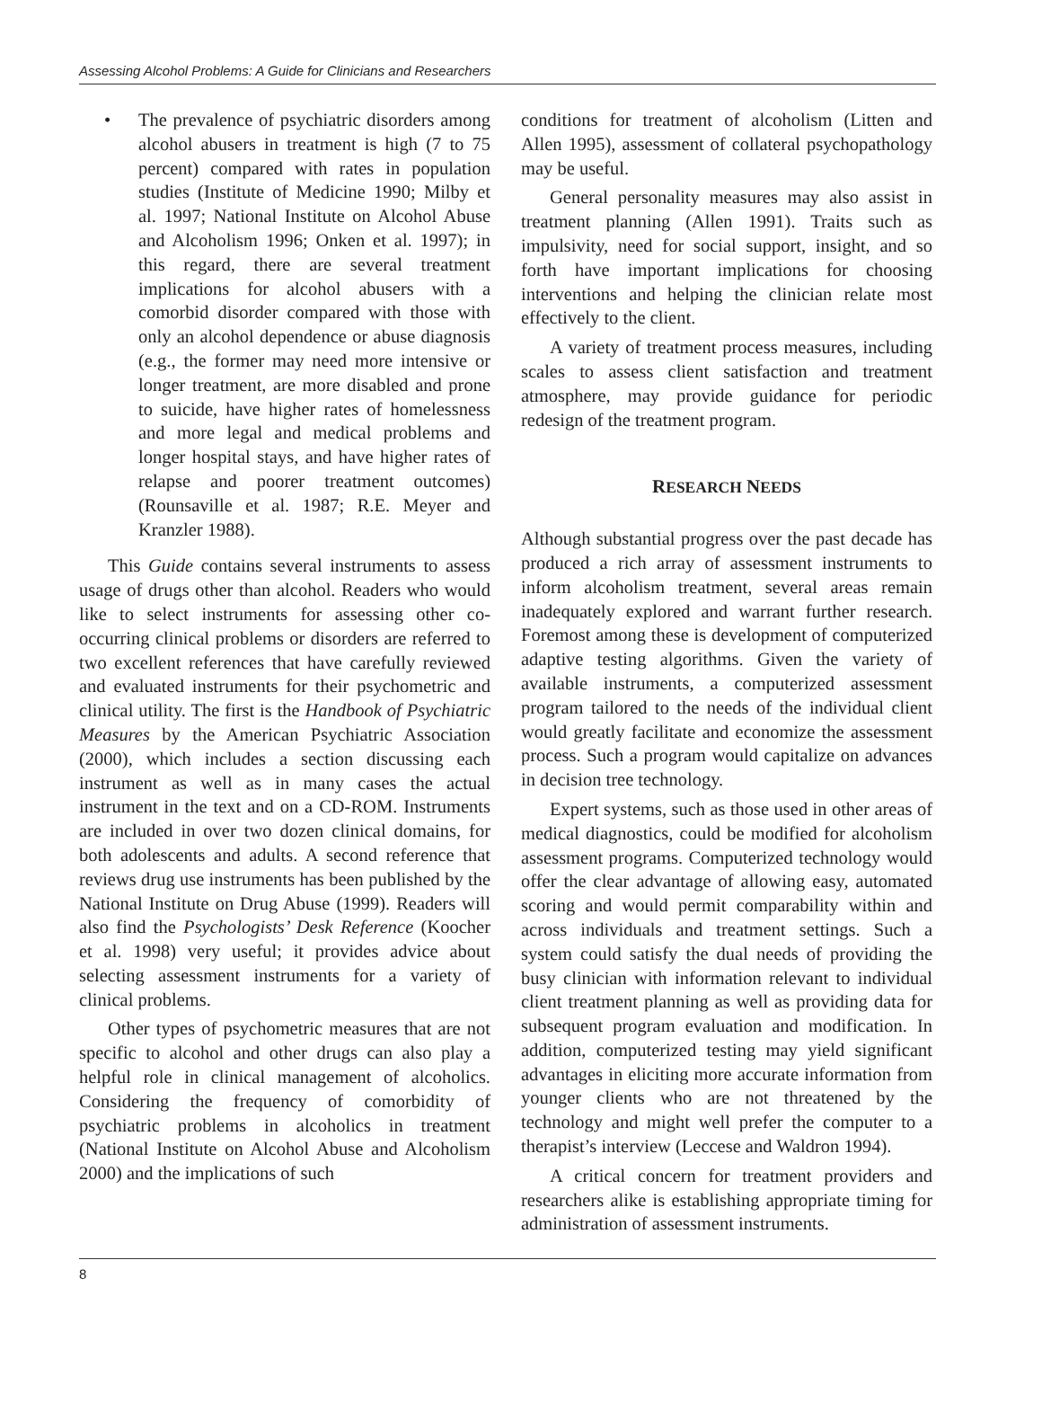Assessing Alcohol Problems: A Guide for Clinicians and Researchers
• The prevalence of psychiatric disorders among alcohol abusers in treatment is high (7 to 75 percent) compared with rates in population studies (Institute of Medicine 1990; Milby et al. 1997; National Institute on Alcohol Abuse and Alcoholism 1996; Onken et al. 1997); in this regard, there are several treatment implications for alcohol abusers with a comorbid disorder compared with those with only an alcohol dependence or abuse diagnosis (e.g., the former may need more intensive or longer treatment, are more disabled and prone to suicide, have higher rates of homelessness and more legal and medical problems and longer hospital stays, and have higher rates of relapse and poorer treatment outcomes) (Rounsaville et al. 1987; R.E. Meyer and Kranzler 1988).
This Guide contains several instruments to assess usage of drugs other than alcohol. Readers who would like to select instruments for assessing other co-occurring clinical problems or disorders are referred to two excellent references that have carefully reviewed and evaluated instruments for their psychometric and clinical utility. The first is the Handbook of Psychiatric Measures by the American Psychiatric Association (2000), which includes a section discussing each instrument as well as in many cases the actual instrument in the text and on a CD-ROM. Instruments are included in over two dozen clinical domains, for both adolescents and adults. A second reference that reviews drug use instruments has been published by the National Institute on Drug Abuse (1999). Readers will also find the Psychologists’ Desk Reference (Koocher et al. 1998) very useful; it provides advice about selecting assessment instruments for a variety of clinical problems.
Other types of psychometric measures that are not specific to alcohol and other drugs can also play a helpful role in clinical management of alcoholics. Considering the frequency of comorbidity of psychiatric problems in alcoholics in treatment (National Institute on Alcohol Abuse and Alcoholism 2000) and the implications of such
conditions for treatment of alcoholism (Litten and Allen 1995), assessment of collateral psychopathology may be useful.
General personality measures may also assist in treatment planning (Allen 1991). Traits such as impulsivity, need for social support, insight, and so forth have important implications for choosing interventions and helping the clinician relate most effectively to the client.
A variety of treatment process measures, including scales to assess client satisfaction and treatment atmosphere, may provide guidance for periodic redesign of the treatment program.
RESEARCH NEEDS
Although substantial progress over the past decade has produced a rich array of assessment instruments to inform alcoholism treatment, several areas remain inadequately explored and warrant further research. Foremost among these is development of computerized adaptive testing algorithms. Given the variety of available instruments, a computerized assessment program tailored to the needs of the individual client would greatly facilitate and economize the assessment process. Such a program would capitalize on advances in decision tree technology.
Expert systems, such as those used in other areas of medical diagnostics, could be modified for alcoholism assessment programs. Computerized technology would offer the clear advantage of allowing easy, automated scoring and would permit comparability within and across individuals and treatment settings. Such a system could satisfy the dual needs of providing the busy clinician with information relevant to individual client treatment planning as well as providing data for subsequent program evaluation and modification. In addition, computerized testing may yield significant advantages in eliciting more accurate information from younger clients who are not threatened by the technology and might well prefer the computer to a therapist’s interview (Leccese and Waldron 1994).
A critical concern for treatment providers and researchers alike is establishing appropriate timing for administration of assessment instruments.
8